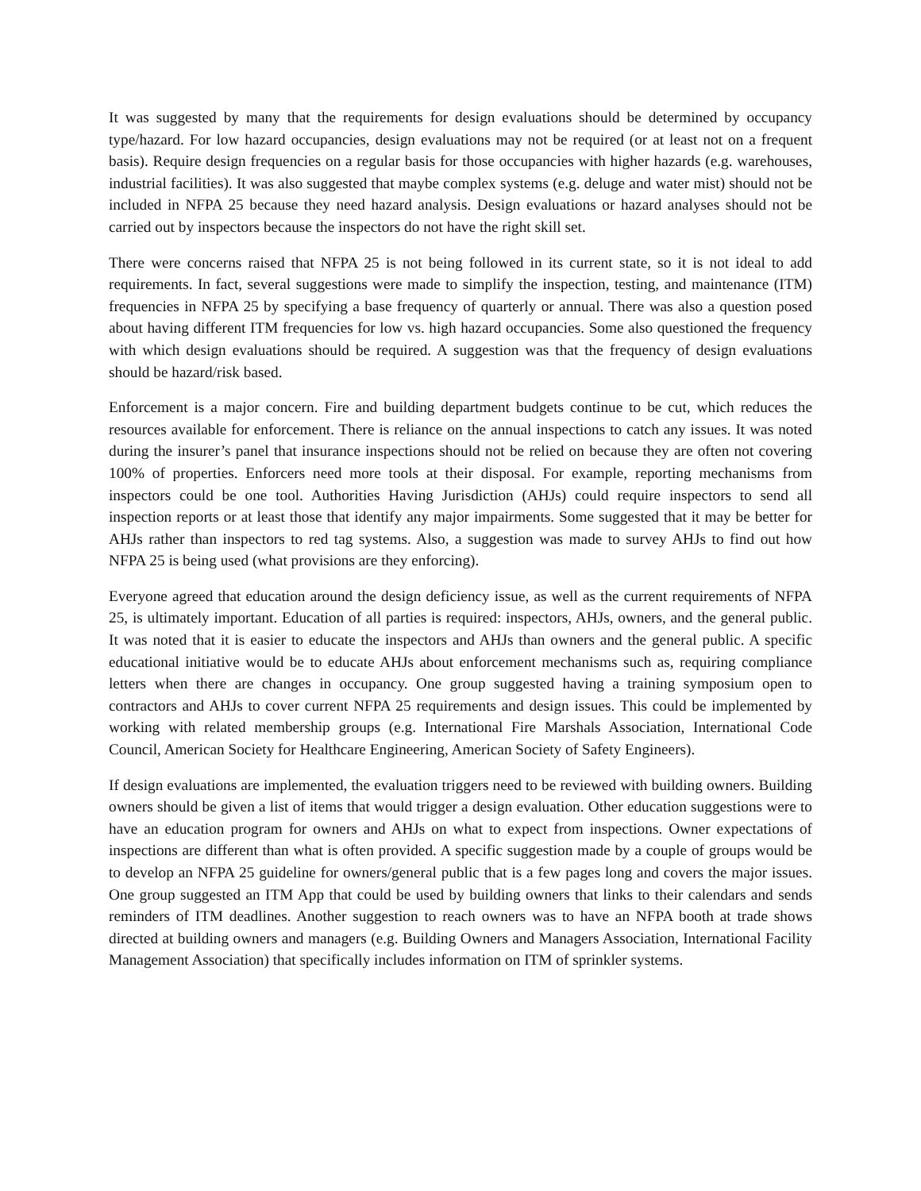It was suggested by many that the requirements for design evaluations should be determined by occupancy type/hazard. For low hazard occupancies, design evaluations may not be required (or at least not on a frequent basis). Require design frequencies on a regular basis for those occupancies with higher hazards (e.g. warehouses, industrial facilities). It was also suggested that maybe complex systems (e.g. deluge and water mist) should not be included in NFPA 25 because they need hazard analysis. Design evaluations or hazard analyses should not be carried out by inspectors because the inspectors do not have the right skill set.
There were concerns raised that NFPA 25 is not being followed in its current state, so it is not ideal to add requirements. In fact, several suggestions were made to simplify the inspection, testing, and maintenance (ITM) frequencies in NFPA 25 by specifying a base frequency of quarterly or annual. There was also a question posed about having different ITM frequencies for low vs. high hazard occupancies. Some also questioned the frequency with which design evaluations should be required. A suggestion was that the frequency of design evaluations should be hazard/risk based.
Enforcement is a major concern. Fire and building department budgets continue to be cut, which reduces the resources available for enforcement. There is reliance on the annual inspections to catch any issues. It was noted during the insurer’s panel that insurance inspections should not be relied on because they are often not covering 100% of properties. Enforcers need more tools at their disposal. For example, reporting mechanisms from inspectors could be one tool. Authorities Having Jurisdiction (AHJs) could require inspectors to send all inspection reports or at least those that identify any major impairments. Some suggested that it may be better for AHJs rather than inspectors to red tag systems. Also, a suggestion was made to survey AHJs to find out how NFPA 25 is being used (what provisions are they enforcing).
Everyone agreed that education around the design deficiency issue, as well as the current requirements of NFPA 25, is ultimately important. Education of all parties is required: inspectors, AHJs, owners, and the general public. It was noted that it is easier to educate the inspectors and AHJs than owners and the general public. A specific educational initiative would be to educate AHJs about enforcement mechanisms such as, requiring compliance letters when there are changes in occupancy. One group suggested having a training symposium open to contractors and AHJs to cover current NFPA 25 requirements and design issues. This could be implemented by working with related membership groups (e.g. International Fire Marshals Association, International Code Council, American Society for Healthcare Engineering, American Society of Safety Engineers).
If design evaluations are implemented, the evaluation triggers need to be reviewed with building owners. Building owners should be given a list of items that would trigger a design evaluation. Other education suggestions were to have an education program for owners and AHJs on what to expect from inspections. Owner expectations of inspections are different than what is often provided. A specific suggestion made by a couple of groups would be to develop an NFPA 25 guideline for owners/general public that is a few pages long and covers the major issues. One group suggested an ITM App that could be used by building owners that links to their calendars and sends reminders of ITM deadlines. Another suggestion to reach owners was to have an NFPA booth at trade shows directed at building owners and managers (e.g. Building Owners and Managers Association, International Facility Management Association) that specifically includes information on ITM of sprinkler systems.